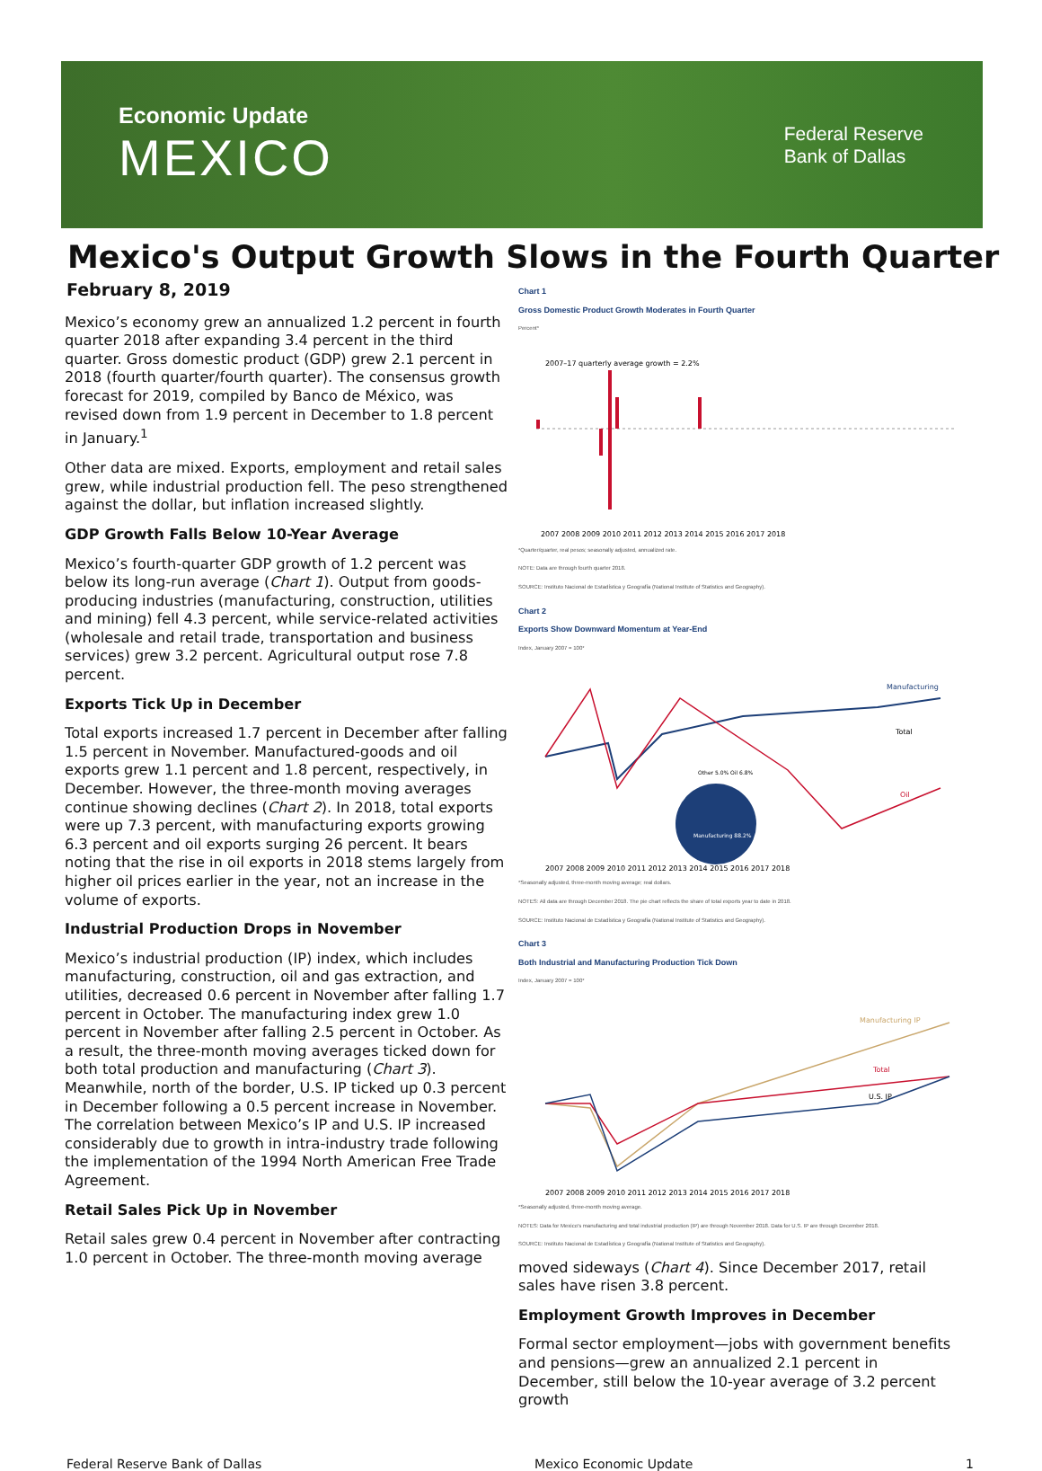Economic Update
MEXICO
Federal Reserve
Bank of Dallas
Mexico's Output Growth Slows in the Fourth Quarter
February 8, 2019
Mexico’s economy grew an annualized 1.2 percent in fourth quarter 2018 after expanding 3.4 percent in the third quarter. Gross domestic product (GDP) grew 2.1 percent in 2018 (fourth quarter/fourth quarter). The consensus growth forecast for 2019, compiled by Banco de México, was revised down from 1.9 percent in December to 1.8 percent in January.<sup>1</sup>
Other data are mixed. Exports, employment and retail sales grew, while industrial production fell. The peso strengthened against the dollar, but inflation increased slightly.
GDP Growth Falls Below 10-Year Average
Mexico’s fourth-quarter GDP growth of 1.2 percent was below its long-run average (Chart 1). Output from goods-producing industries (manufacturing, construction, utilities and mining) fell 4.3 percent, while service-related activities (wholesale and retail trade, transportation and business services) grew 3.2 percent. Agricultural output rose 7.8 percent.
Exports Tick Up in December
Total exports increased 1.7 percent in December after falling 1.5 percent in November. Manufactured-goods and oil exports grew 1.1 percent and 1.8 percent, respectively, in December. However, the three-month moving averages continue showing declines (Chart 2). In 2018, total exports were up 7.3 percent, with manufacturing exports growing 6.3 percent and oil exports surging 26 percent. It bears noting that the rise in oil exports in 2018 stems largely from higher oil prices earlier in the year, not an increase in the volume of exports.
Industrial Production Drops in November
Mexico’s industrial production (IP) index, which includes manufacturing, construction, oil and gas extraction, and utilities, decreased 0.6 percent in November after falling 1.7 percent in October. The manufacturing index grew 1.0 percent in November after falling 2.5 percent in October. As a result, the three-month moving averages ticked down for both total production and manufacturing (Chart 3). Meanwhile, north of the border, U.S. IP ticked up 0.3 percent in December following a 0.5 percent increase in November. The correlation between Mexico’s IP and U.S. IP increased considerably due to growth in intra-industry trade following the implementation of the 1994 North American Free Trade Agreement.
Retail Sales Pick Up in November
Retail sales grew 0.4 percent in November after contracting 1.0 percent in October. The three-month moving average
Chart 1
Gross Domestic Product Growth Moderates in Fourth Quarter
Percent*
2007–17 quarterly average growth = 2.2%
2007 2008 2009 2010 2011 2012 2013 2014 2015 2016 2017 2018
*Quarter/quarter, real pesos; seasonally adjusted, annualized rate.
NOTE: Data are through fourth quarter 2018.
SOURCE: Instituto Nacional de Estadística y Geografía (National Institute of Statistics and Geography).
Chart 2
Exports Show Downward Momentum at Year-End
Index, January 2007 = 100*
Manufacturing
Total
Oil
Other 5.0% Oil 6.8%
Manufacturing 88.2%
2007 2008 2009 2010 2011 2012 2013 2014 2015 2016 2017 2018
*Seasonally adjusted, three-month moving average; real dollars.
NOTES: All data are through December 2018. The pie chart reflects the share of total exports year to date in 2018.
SOURCE: Instituto Nacional de Estadística y Geografía (National Institute of Statistics and Geography).
Chart 3
Both Industrial and Manufacturing Production Tick Down
Index, January 2007 = 100*
Manufacturing IP
Total
U.S. IP
2007 2008 2009 2010 2011 2012 2013 2014 2015 2016 2017 2018
*Seasonally adjusted, three-month moving average.
NOTES: Data for Mexico's manufacturing and total industrial production (IP) are through November 2018. Data for U.S. IP are through December 2018.
SOURCE: Instituto Nacional de Estadística y Geografía (National Institute of Statistics and Geography).
moved sideways (Chart 4). Since December 2017, retail sales have risen 3.8 percent.
Employment Growth Improves in December
Formal sector employment—jobs with government benefits and pensions—grew an annualized 2.1 percent in December, still below the 10-year average of 3.2 percent growth
Federal Reserve Bank of Dallas Mexico Economic Update 1